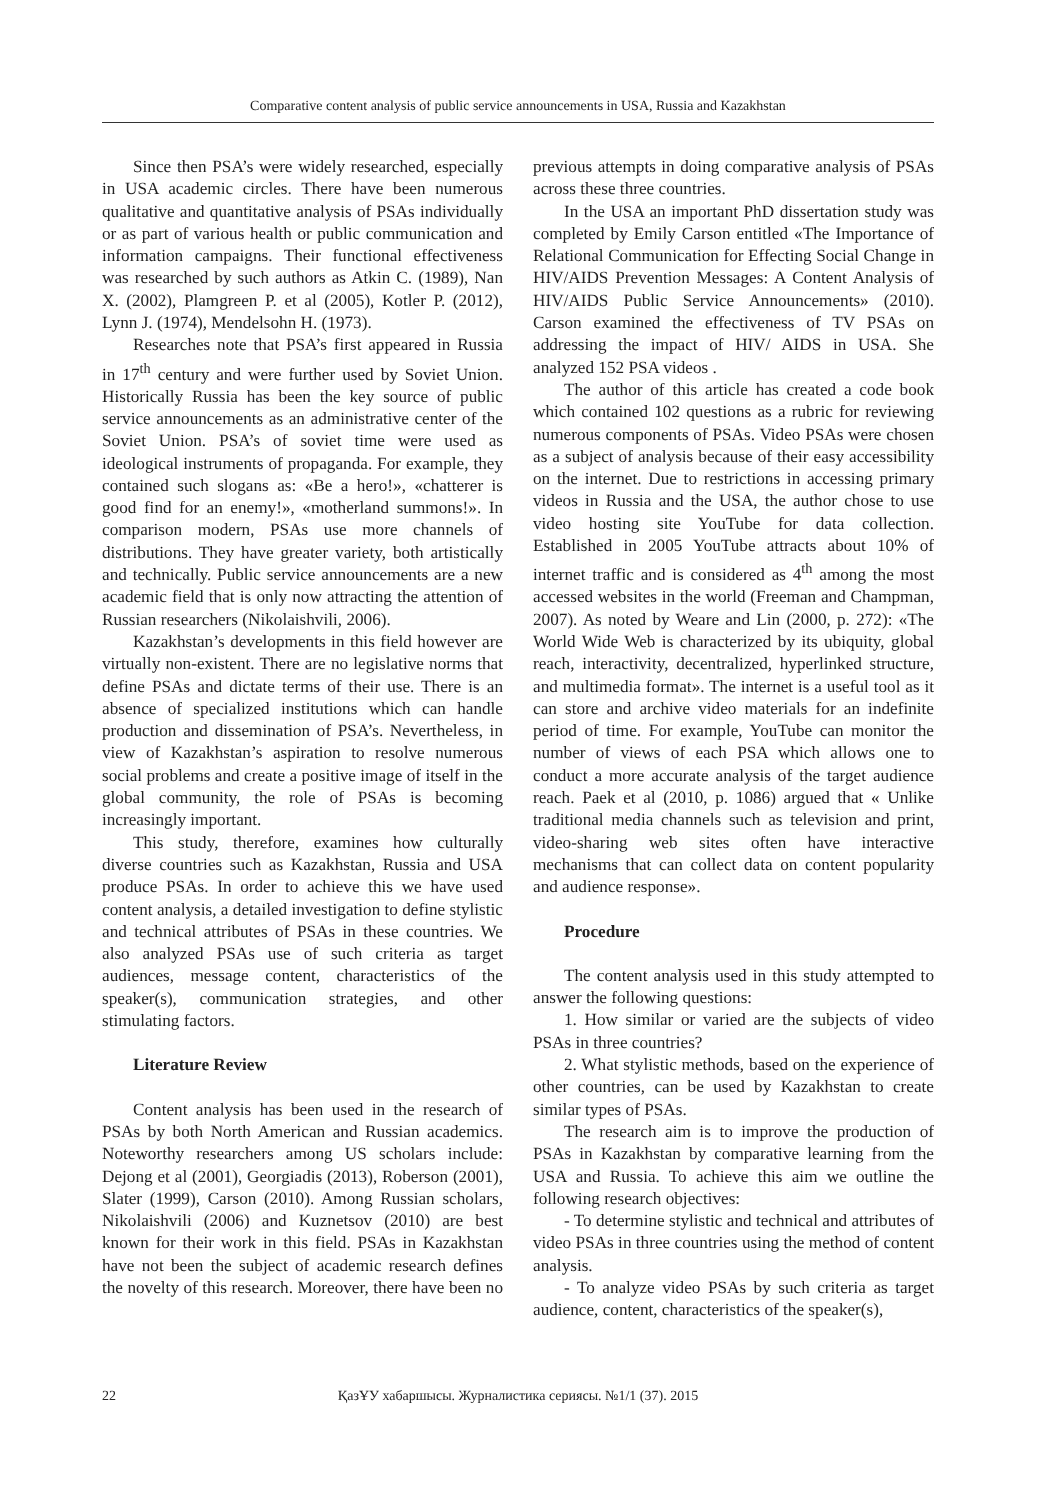Comparative content analysis of public service announcements in USA, Russia and Kazakhstan
Since then PSA’s were widely researched, especially in USA academic circles. There have been numerous qualitative and quantitative analysis of PSAs individually or as part of various health or public communication and information campaigns. Their functional effectiveness was researched by such authors as Atkin C. (1989), Nan X. (2002), Plamgreen P. et al (2005), Kotler P. (2012), Lynn J. (1974), Mendelsohn H. (1973).
Researches note that PSA’s first appeared in Russia in 17<sup>th</sup> century and were further used by Soviet Union. Historically Russia has been the key source of public service announcements as an administrative center of the Soviet Union. PSA’s of soviet time were used as ideological instruments of propaganda. For example, they contained such slogans as: «Be a hero!», «chatterer is good find for an enemy!», «motherland summons!». In comparison modern, PSAs use more channels of distributions. They have greater variety, both artistically and technically. Public service announcements are a new academic field that is only now attracting the attention of Russian researchers (Nikolaishvili, 2006).
Kazakhstan’s developments in this field however are virtually non-existent. There are no legislative norms that define PSAs and dictate terms of their use. There is an absence of specialized institutions which can handle production and dissemination of PSA’s. Nevertheless, in view of Kazakhstan’s aspiration to resolve numerous social problems and create a positive image of itself in the global community, the role of PSAs is becoming increasingly important.
This study, therefore, examines how culturally diverse countries such as Kazakhstan, Russia and USA produce PSAs. In order to achieve this we have used content analysis, a detailed investigation to define stylistic and technical attributes of PSAs in these countries. We also analyzed PSAs use of such criteria as target audiences, message content, characteristics of the speaker(s), communication strategies, and other stimulating factors.
Literature Review
Content analysis has been used in the research of PSAs by both North American and Russian academics. Noteworthy researchers among US scholars include: Dejong et al (2001), Georgiadis (2013), Roberson (2001), Slater (1999), Carson (2010). Among Russian scholars, Nikolaishvili (2006) and Kuznetsov (2010) are best known for their work in this field. PSAs in Kazakhstan have not been the subject of academic research defines the novelty of this research. Moreover, there have been no previous attempts in doing comparative analysis of PSAs across these three countries.
In the USA an important PhD dissertation study was completed by Emily Carson entitled «The Importance of Relational Communication for Effecting Social Change in HIV/AIDS Prevention Messages: A Content Analysis of HIV/AIDS Public Service Announcements» (2010). Carson examined the effectiveness of TV PSAs on addressing the impact of HIV/ AIDS in USA. She analyzed 152 PSA videos .
The author of this article has created a code book which contained 102 questions as a rubric for reviewing numerous components of PSAs. Video PSAs were chosen as a subject of analysis because of their easy accessibility on the internet. Due to restrictions in accessing primary videos in Russia and the USA, the author chose to use video hosting site YouTube for data collection. Established in 2005 YouTube attracts about 10% of internet traffic and is considered as 4<sup>th</sup> among the most accessed websites in the world (Freeman and Champman, 2007). As noted by Weare and Lin (2000, p. 272): «The World Wide Web is characterized by its ubiquity, global reach, interactivity, decentralized, hyperlinked structure, and multimedia format». The internet is a useful tool as it can store and archive video materials for an indefinite period of time. For example, YouTube can monitor the number of views of each PSA which allows one to conduct a more accurate analysis of the target audience reach. Paek et al (2010, p. 1086) argued that « Unlike traditional media channels such as television and print, video-sharing web sites often have interactive mechanisms that can collect data on content popularity and audience response».
Procedure
The content analysis used in this study attempted to answer the following questions:
1. How similar or varied are the subjects of video PSAs in three countries?
2. What stylistic methods, based on the experience of other countries, can be used by Kazakhstan to create similar types of PSAs.
The research aim is to improve the production of PSAs in Kazakhstan by comparative learning from the USA and Russia. To achieve this aim we outline the following research objectives:
- To determine stylistic and technical and attributes of video PSAs in three countries using the method of content analysis.
- To analyze video PSAs by such criteria as target audience, content, characteristics of the speaker(s),
22
ҚазҰУ хабаршысы. Журналистика сериясы. №1/1 (37). 2015